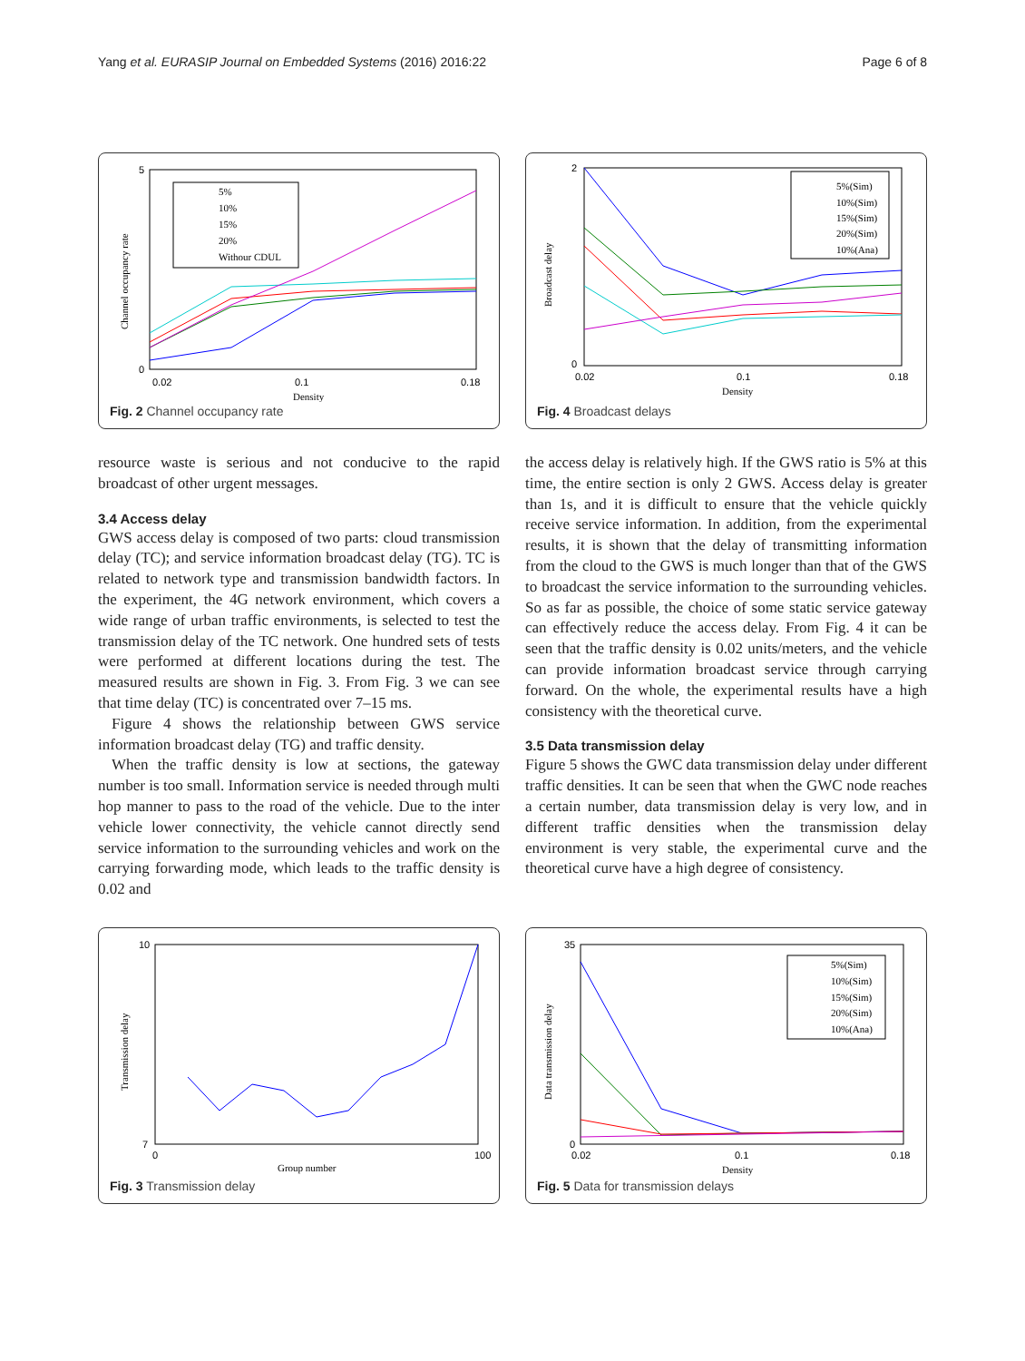Yang et al. EURASIP Journal on Embedded Systems (2016) 2016:22 Page 6 of 8
5
0
0.02
0.1
0.18
Density
Channel occupancy rate
5%
10%
15%
20%
Withour CDUL
Fig. 2 Channel occupancy rate
2
0
0.02
0.1
0.18
Density
Broadcast delay
5%(Sim)
10%(Sim)
15%(Sim)
20%(Sim)
10%(Ana)
Fig. 4 Broadcast delays
resource waste is serious and not conducive to the rapid broadcast of other urgent messages.
3.4 Access delay
GWS access delay is composed of two parts: cloud transmission delay (TC); and service information broadcast delay (TG). TC is related to network type and transmission bandwidth factors. In the experiment, the 4G network environment, which covers a wide range of urban traffic environments, is selected to test the transmission delay of the TC network. One hundred sets of tests were performed at different locations during the test. The measured results are shown in Fig. 3. From Fig. 3 we can see that time delay (TC) is concentrated over 7–15 ms.
Figure 4 shows the relationship between GWS service information broadcast delay (TG) and traffic density.
When the traffic density is low at sections, the gateway number is too small. Information service is needed through multi hop manner to pass to the road of the vehicle. Due to the inter vehicle lower connectivity, the vehicle cannot directly send service information to the surrounding vehicles and work on the carrying forwarding mode, which leads to the traffic density is 0.02 and
the access delay is relatively high. If the GWS ratio is 5% at this time, the entire section is only 2 GWS. Access delay is greater than 1s, and it is difficult to ensure that the vehicle quickly receive service information. In addition, from the experimental results, it is shown that the delay of transmitting information from the cloud to the GWS is much longer than that of the GWS to broadcast the service information to the surrounding vehicles. So as far as possible, the choice of some static service gateway can effectively reduce the access delay. From Fig. 4 it can be seen that the traffic density is 0.02 units/meters, and the vehicle can provide information broadcast service through carrying forward. On the whole, the experimental results have a high consistency with the theoretical curve.
3.5 Data transmission delay
Figure 5 shows the GWC data transmission delay under different traffic densities. It can be seen that when the GWC node reaches a certain number, data transmission delay is very low, and in different traffic densities when the transmission delay environment is very stable, the experimental curve and the theoretical curve have a high degree of consistency.
10
7
0
100
Group number
Transmission delay
Fig. 3 Transmission delay
35
0
0.02
0.1
0.18
Density
Data transmission delay
5%(Sim)
10%(Sim)
15%(Sim)
20%(Sim)
10%(Ana)
Fig. 5 Data for transmission delays